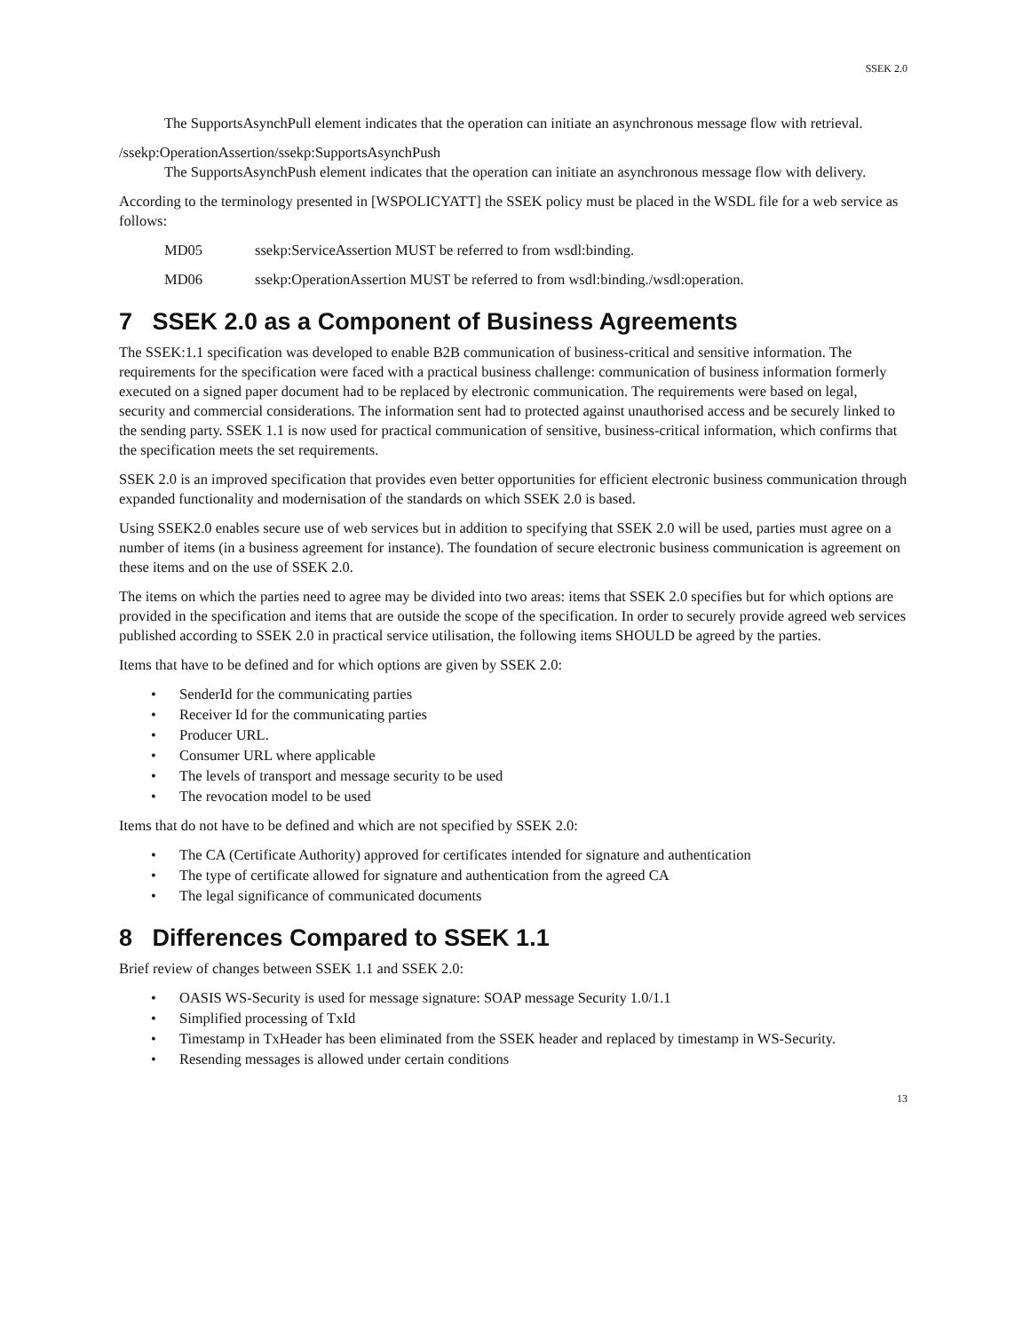SSEK 2.0
The SupportsAsynchPull element indicates that the operation can initiate an asynchronous message flow with retrieval.
/ssekp:OperationAssertion/ssekp:SupportsAsynchPush
The SupportsAsynchPush element indicates that the operation can initiate an asynchronous message flow with delivery.
According to the terminology presented in [WSPOLICYATT] the SSEK policy must be placed in the WSDL file for a web service as follows:
MD05 ssekp:ServiceAssertion MUST be referred to from wsdl:binding.
MD06 ssekp:OperationAssertion MUST be referred to from wsdl:binding./wsdl:operation.
7 SSEK 2.0 as a Component of Business Agreements
The SSEK:1.1 specification was developed to enable B2B communication of business-critical and sensitive information. The requirements for the specification were faced with a practical business challenge: communication of business information formerly executed on a signed paper document had to be replaced by electronic communication. The requirements were based on legal, security and commercial considerations. The information sent had to protected against unauthorised access and be securely linked to the sending party. SSEK 1.1 is now used for practical communication of sensitive, business-critical information, which confirms that the specification meets the set requirements.
SSEK 2.0 is an improved specification that provides even better opportunities for efficient electronic business communication through expanded functionality and modernisation of the standards on which SSEK 2.0 is based.
Using SSEK2.0 enables secure use of web services but in addition to specifying that SSEK 2.0 will be used, parties must agree on a number of items (in a business agreement for instance). The foundation of secure electronic business communication is agreement on these items and on the use of SSEK 2.0.
The items on which the parties need to agree may be divided into two areas: items that SSEK 2.0 specifies but for which options are provided in the specification and items that are outside the scope of the specification. In order to securely provide agreed web services published according to SSEK 2.0 in practical service utilisation, the following items SHOULD be agreed by the parties.
Items that have to be defined and for which options are given by SSEK 2.0:
• SenderId for the communicating parties
• Receiver Id for the communicating parties
• Producer URL.
• Consumer URL where applicable
• The levels of transport and message security to be used
• The revocation model to be used
Items that do not have to be defined and which are not specified by SSEK 2.0:
• The CA (Certificate Authority) approved for certificates intended for signature and authentication
• The type of certificate allowed for signature and authentication from the agreed CA
• The legal significance of communicated documents
8 Differences Compared to SSEK 1.1
Brief review of changes between SSEK 1.1 and SSEK 2.0:
• OASIS WS-Security is used for message signature: SOAP message Security 1.0/1.1
• Simplified processing of TxId
• Timestamp in TxHeader has been eliminated from the SSEK header and replaced by timestamp in WS-Security.
• Resending messages is allowed under certain conditions
13